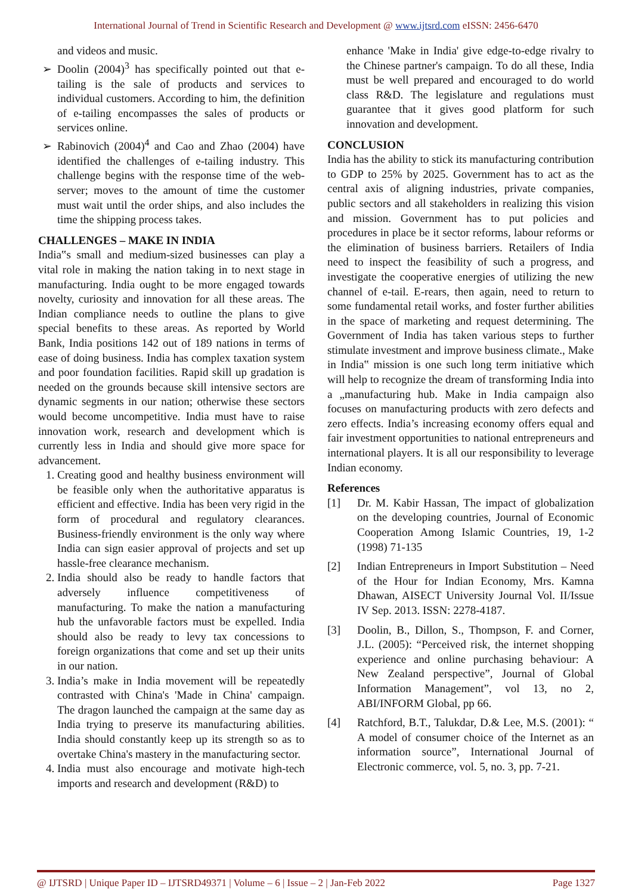International Journal of Trend in Scientific Research and Development @ www.ijtsrd.com eISSN: 2456-6470
and videos and music.
Doolin (2004)<sup>3</sup> has specifically pointed out that e-tailing is the sale of products and services to individual customers. According to him, the definition of e-tailing encompasses the sales of products or services online.
Rabinovich (2004)<sup>4</sup> and Cao and Zhao (2004) have identified the challenges of e-tailing industry. This challenge begins with the response time of the web-server; moves to the amount of time the customer must wait until the order ships, and also includes the time the shipping process takes.
CHALLENGES – MAKE IN INDIA
India‟s small and medium-sized businesses can play a vital role in making the nation taking in to next stage in manufacturing. India ought to be more engaged towards novelty, curiosity and innovation for all these areas. The Indian compliance needs to outline the plans to give special benefits to these areas. As reported by World Bank, India positions 142 out of 189 nations in terms of ease of doing business. India has complex taxation system and poor foundation facilities. Rapid skill up gradation is needed on the grounds because skill intensive sectors are dynamic segments in our nation; otherwise these sectors would become uncompetitive. India must have to raise innovation work, research and development which is currently less in India and should give more space for advancement.
1. Creating good and healthy business environment will be feasible only when the authoritative apparatus is efficient and effective. India has been very rigid in the form of procedural and regulatory clearances. Business-friendly environment is the only way where India can sign easier approval of projects and set up hassle-free clearance mechanism.
2. India should also be ready to handle factors that adversely influence competitiveness of manufacturing. To make the nation a manufacturing hub the unfavorable factors must be expelled. India should also be ready to levy tax concessions to foreign organizations that come and set up their units in our nation.
3. India’s make in India movement will be repeatedly contrasted with China's 'Made in China' campaign. The dragon launched the campaign at the same day as India trying to preserve its manufacturing abilities. India should constantly keep up its strength so as to overtake China's mastery in the manufacturing sector.
4. India must also encourage and motivate high-tech imports and research and development (R&D) to
enhance 'Make in India' give edge-to-edge rivalry to the Chinese partner's campaign. To do all these, India must be well prepared and encouraged to do world class R&D. The legislature and regulations must guarantee that it gives good platform for such innovation and development.
CONCLUSION
India has the ability to stick its manufacturing contribution to GDP to 25% by 2025. Government has to act as the central axis of aligning industries, private companies, public sectors and all stakeholders in realizing this vision and mission. Government has to put policies and procedures in place be it sector reforms, labour reforms or the elimination of business barriers. Retailers of India need to inspect the feasibility of such a progress, and investigate the cooperative energies of utilizing the new channel of e-tail. E-rears, then again, need to return to some fundamental retail works, and foster further abilities in the space of marketing and request determining. The Government of India has taken various steps to further stimulate investment and improve business climate., Make in India‟ mission is one such long term initiative which will help to recognize the dream of transforming India into a „manufacturing hub. Make in India campaign also focuses on manufacturing products with zero defects and zero effects. India’s increasing economy offers equal and fair investment opportunities to national entrepreneurs and international players. It is all our responsibility to leverage Indian economy.
References
[1] Dr. M. Kabir Hassan, The impact of globalization on the developing countries, Journal of Economic Cooperation Among Islamic Countries, 19, 1-2 (1998) 71-135
[2] Indian Entrepreneurs in Import Substitution – Need of the Hour for Indian Economy, Mrs. Kamna Dhawan, AISECT University Journal Vol. II/Issue IV Sep. 2013. ISSN: 2278-4187.
[3] Doolin, B., Dillon, S., Thompson, F. and Corner, J.L. (2005): “Perceived risk, the internet shopping experience and online purchasing behaviour: A New Zealand perspective”, Journal of Global Information Management”, vol 13, no 2, ABI/INFORM Global, pp 66.
[4] Ratchford, B.T., Talukdar, D.& Lee, M.S. (2001): “ A model of consumer choice of the Internet as an information source”, International Journal of Electronic commerce, vol. 5, no. 3, pp. 7-21.
@ IJTSRD | Unique Paper ID – IJTSRD49371 | Volume – 6 | Issue – 2 | Jan-Feb 2022 Page 1327